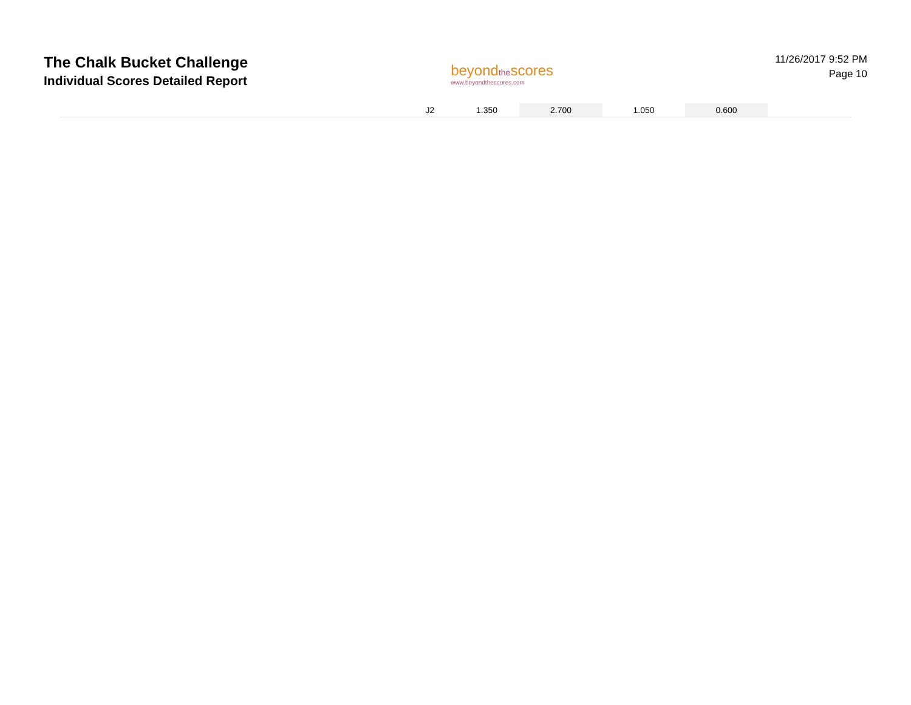The Chalk Bucket Challenge
Individual Scores Detailed Report
beyondthescores
www.beyondthescores.com
11/26/2017 9:52 PM
Page 10
| | J2 | 1.350 | 2.700 | 1.050 | 0.600 | |